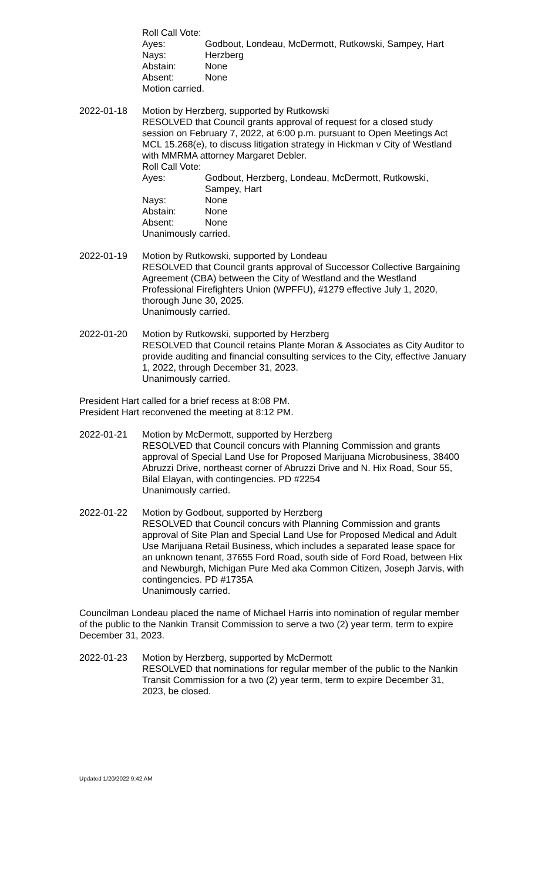Roll Call Vote:
Ayes: Godbout, Londeau, McDermott, Rutkowski, Sampey, Hart
Nays: Herzberg
Abstain: None
Absent: None
Motion carried.
2022-01-18 Motion by Herzberg, supported by Rutkowski
RESOLVED that Council grants approval of request for a closed study session on February 7, 2022, at 6:00 p.m. pursuant to Open Meetings Act MCL 15.268(e), to discuss litigation strategy in Hickman v City of Westland with MMRMA attorney Margaret Debler.
Roll Call Vote:
Ayes: Godbout, Herzberg, Londeau, McDermott, Rutkowski, Sampey, Hart
Nays: None
Abstain: None
Absent: None
Unanimously carried.
2022-01-19 Motion by Rutkowski, supported by Londeau
RESOLVED that Council grants approval of Successor Collective Bargaining Agreement (CBA) between the City of Westland and the Westland Professional Firefighters Union (WPFFU), #1279 effective July 1, 2020, thorough June 30, 2025.
Unanimously carried.
2022-01-20 Motion by Rutkowski, supported by Herzberg
RESOLVED that Council retains Plante Moran & Associates as City Auditor to provide auditing and financial consulting services to the City, effective January 1, 2022, through December 31, 2023.
Unanimously carried.
President Hart called for a brief recess at 8:08 PM.
President Hart reconvened the meeting at 8:12 PM.
2022-01-21 Motion by McDermott, supported by Herzberg
RESOLVED that Council concurs with Planning Commission and grants approval of Special Land Use for Proposed Marijuana Microbusiness, 38400 Abruzzi Drive, northeast corner of Abruzzi Drive and N. Hix Road, Sour 55, Bilal Elayan, with contingencies. PD #2254
Unanimously carried.
2022-01-22 Motion by Godbout, supported by Herzberg
RESOLVED that Council concurs with Planning Commission and grants approval of Site Plan and Special Land Use for Proposed Medical and Adult Use Marijuana Retail Business, which includes a separated lease space for an unknown tenant, 37655 Ford Road, south side of Ford Road, between Hix and Newburgh, Michigan Pure Med aka Common Citizen, Joseph Jarvis, with contingencies. PD #1735A
Unanimously carried.
Councilman Londeau placed the name of Michael Harris into nomination of regular member of the public to the Nankin Transit Commission to serve a two (2) year term, term to expire December 31, 2023.
2022-01-23 Motion by Herzberg, supported by McDermott
RESOLVED that nominations for regular member of the public to the Nankin Transit Commission for a two (2) year term, term to expire December 31, 2023, be closed.
Updated 1/20/2022 9:42 AM